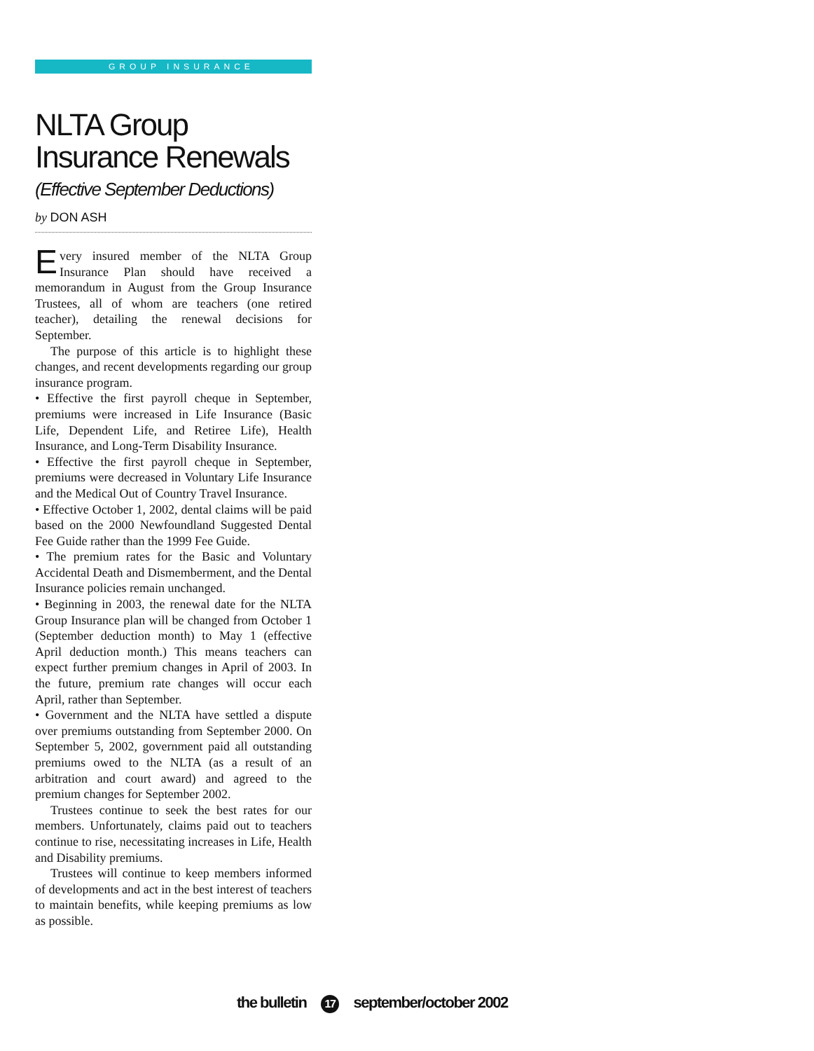GROUP INSURANCE
NLTA Group
Insurance Renewals
(Effective September Deductions)
by DON ASH
Every insured member of the NLTA Group Insurance Plan should have received a memorandum in August from the Group Insurance Trustees, all of whom are teachers (one retired teacher), detailing the renewal decisions for September.
The purpose of this article is to highlight these changes, and recent developments regarding our group insurance program.
• Effective the first payroll cheque in September, premiums were increased in Life Insurance (Basic Life, Dependent Life, and Retiree Life), Health Insurance, and Long-Term Disability Insurance.
• Effective the first payroll cheque in September, premiums were decreased in Voluntary Life Insurance and the Medical Out of Country Travel Insurance.
• Effective October 1, 2002, dental claims will be paid based on the 2000 Newfoundland Suggested Dental Fee Guide rather than the 1999 Fee Guide.
• The premium rates for the Basic and Voluntary Accidental Death and Dismemberment, and the Dental Insurance policies remain unchanged.
• Beginning in 2003, the renewal date for the NLTA Group Insurance plan will be changed from October 1 (September deduction month) to May 1 (effective April deduction month.) This means teachers can expect further premium changes in April of 2003. In the future, premium rate changes will occur each April, rather than September.
• Government and the NLTA have settled a dispute over premiums outstanding from September 2000. On September 5, 2002, government paid all outstanding premiums owed to the NLTA (as a result of an arbitration and court award) and agreed to the premium changes for September 2002.
Trustees continue to seek the best rates for our members. Unfortunately, claims paid out to teachers continue to rise, necessitating increases in Life, Health and Disability premiums.
Trustees will continue to keep members informed of developments and act in the best interest of teachers to maintain benefits, while keeping premiums as low as possible.
the bulletin 17 september/october 2002